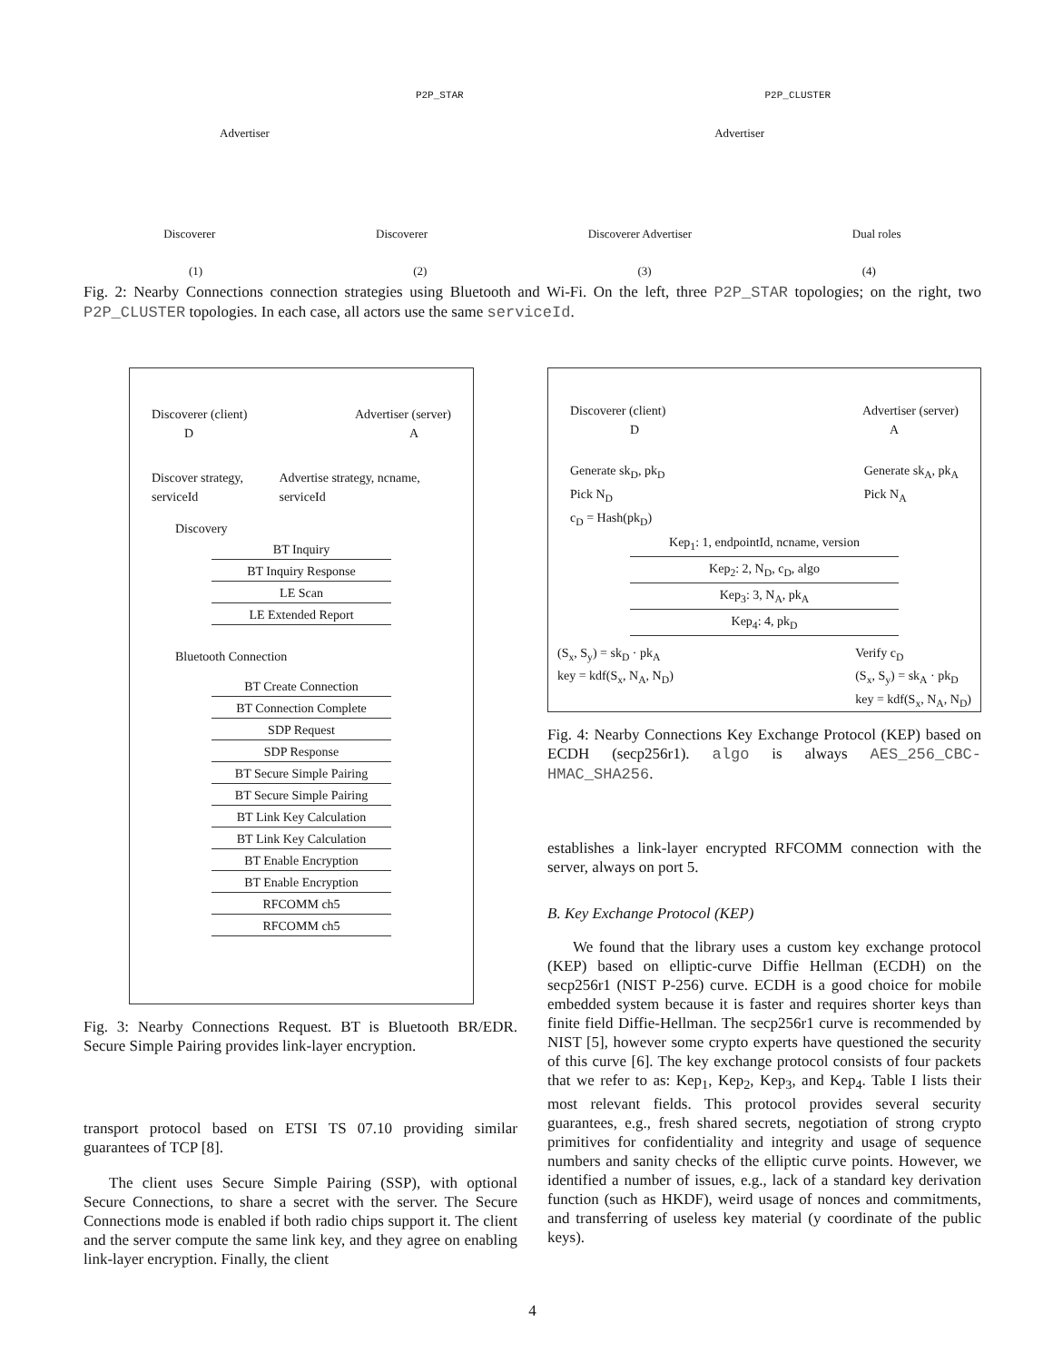P2P_STAR P2P_CLUSTER
Advertiser Advertiser
Discoverer Discoverer Discoverer Advertiser Dual roles
(1) (2) (3) (4)
Fig. 2: Nearby Connections connection strategies using Bluetooth and Wi-Fi. On the left, three P2P_STAR topologies; on the right, two P2P_CLUSTER topologies. In each case, all actors use the same serviceId.
Discoverer (client) Advertiser (server)
D A
Discover strategy, serviceId Advertise strategy, ncname, serviceId
Discovery
BT Inquiry
BT Inquiry Response
LE Scan
LE Extended Report
Bluetooth Connection
BT Create Connection
BT Connection Complete
SDP Request
SDP Response
BT Secure Simple Pairing
BT Secure Simple Pairing
BT Link Key Calculation
BT Link Key Calculation
BT Enable Encryption
BT Enable Encryption
RFCOMM ch5
RFCOMM ch5
Fig. 3: Nearby Connections Request. BT is Bluetooth BR/EDR. Secure Simple Pairing provides link-layer encryption.
transport protocol based on ETSI TS 07.10 providing similar guarantees of TCP [8].
The client uses Secure Simple Pairing (SSP), with optional Secure Connections, to share a secret with the server. The Secure Connections mode is enabled if both radio chips support it. The client and the server compute the same link key, and they agree on enabling link-layer encryption. Finally, the client
Discoverer (client) Advertiser (server)
D A
Generate sk<sub>D</sub>, pk<sub>D</sub>
Pick N<sub>D</sub>
c<sub>D</sub> = Hash(pk<sub>D</sub>) Generate sk<sub>A</sub>, pk<sub>A</sub>
Pick N<sub>A</sub>
Kep<sub>1</sub>: 1, endpointId, ncname, version
Kep<sub>2</sub>: 2, N<sub>D</sub>, c<sub>D</sub>, algo
Kep<sub>3</sub>: 3, N<sub>A</sub>, pk<sub>A</sub>
Kep<sub>4</sub>: 4, pk<sub>D</sub>
(S<sub>x</sub>, S<sub>y</sub>) = sk<sub>D</sub> · pk<sub>A</sub>
key = kdf(S<sub>x</sub>, N<sub>A</sub>, N<sub>D</sub>) Verify c<sub>D</sub>
(S<sub>x</sub>, S<sub>y</sub>) = sk<sub>A</sub> · pk<sub>D</sub>
key = kdf(S<sub>x</sub>, N<sub>A</sub>, N<sub>D</sub>)
Fig. 4: Nearby Connections Key Exchange Protocol (KEP) based on ECDH (secp256r1). algo is always AES_256_CBC-HMAC_SHA256.
establishes a link-layer encrypted RFCOMM connection with the server, always on port 5.
B. Key Exchange Protocol (KEP)
We found that the library uses a custom key exchange protocol (KEP) based on elliptic-curve Diffie Hellman (ECDH) on the secp256r1 (NIST P-256) curve. ECDH is a good choice for mobile embedded system because it is faster and requires shorter keys than finite field Diffie-Hellman. The secp256r1 curve is recommended by NIST [5], however some crypto experts have questioned the security of this curve [6]. The key exchange protocol consists of four packets that we refer to as: Kep<sub>1</sub>, Kep<sub>2</sub>, Kep<sub>3</sub>, and Kep<sub>4</sub>. Table I lists their most relevant fields. This protocol provides several security guarantees, e.g., fresh shared secrets, negotiation of strong crypto primitives for confidentiality and integrity and usage of sequence numbers and sanity checks of the elliptic curve points. However, we identified a number of issues, e.g., lack of a standard key derivation function (such as HKDF), weird usage of nonces and commitments, and transferring of useless key material (y coordinate of the public keys).
4